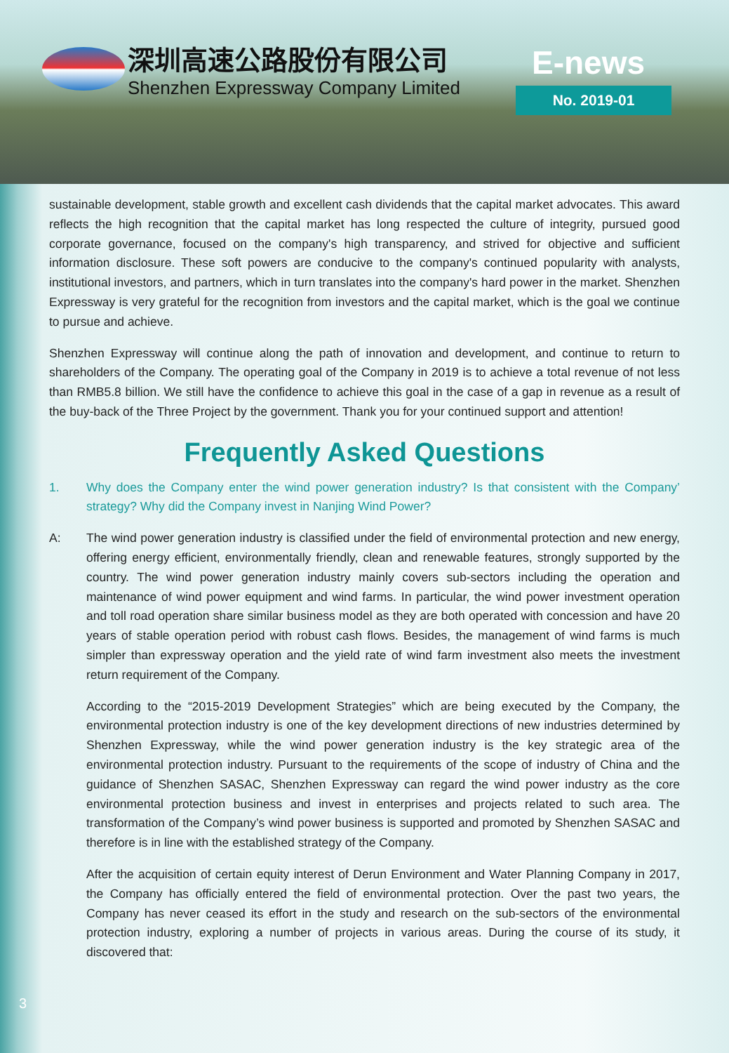深圳高速公路股份有限公司
Shenzhen Expressway Company Limited
E-news
No. 2019-01
sustainable development, stable growth and excellent cash dividends that the capital market advocates. This award reflects the high recognition that the capital market has long respected the culture of integrity, pursued good corporate governance, focused on the company's high transparency, and strived for objective and sufficient information disclosure. These soft powers are conducive to the company's continued popularity with analysts, institutional investors, and partners, which in turn translates into the company's hard power in the market. Shenzhen Expressway is very grateful for the recognition from investors and the capital market, which is the goal we continue to pursue and achieve.
Shenzhen Expressway will continue along the path of innovation and development, and continue to return to shareholders of the Company. The operating goal of the Company in 2019 is to achieve a total revenue of not less than RMB5.8 billion. We still have the confidence to achieve this goal in the case of a gap in revenue as a result of the buy-back of the Three Project by the government. Thank you for your continued support and attention!
Frequently Asked Questions
1. Why does the Company enter the wind power generation industry? Is that consistent with the Company’ strategy? Why did the Company invest in Nanjing Wind Power?
A: The wind power generation industry is classified under the field of environmental protection and new energy, offering energy efficient, environmentally friendly, clean and renewable features, strongly supported by the country. The wind power generation industry mainly covers sub-sectors including the operation and maintenance of wind power equipment and wind farms. In particular, the wind power investment operation and toll road operation share similar business model as they are both operated with concession and have 20 years of stable operation period with robust cash flows. Besides, the management of wind farms is much simpler than expressway operation and the yield rate of wind farm investment also meets the investment return requirement of the Company.
According to the “2015-2019 Development Strategies” which are being executed by the Company, the environmental protection industry is one of the key development directions of new industries determined by Shenzhen Expressway, while the wind power generation industry is the key strategic area of the environmental protection industry. Pursuant to the requirements of the scope of industry of China and the guidance of Shenzhen SASAC, Shenzhen Expressway can regard the wind power industry as the core environmental protection business and invest in enterprises and projects related to such area. The transformation of the Company’s wind power business is supported and promoted by Shenzhen SASAC and therefore is in line with the established strategy of the Company.
After the acquisition of certain equity interest of Derun Environment and Water Planning Company in 2017, the Company has officially entered the field of environmental protection. Over the past two years, the Company has never ceased its effort in the study and research on the sub-sectors of the environmental protection industry, exploring a number of projects in various areas. During the course of its study, it discovered that:
3